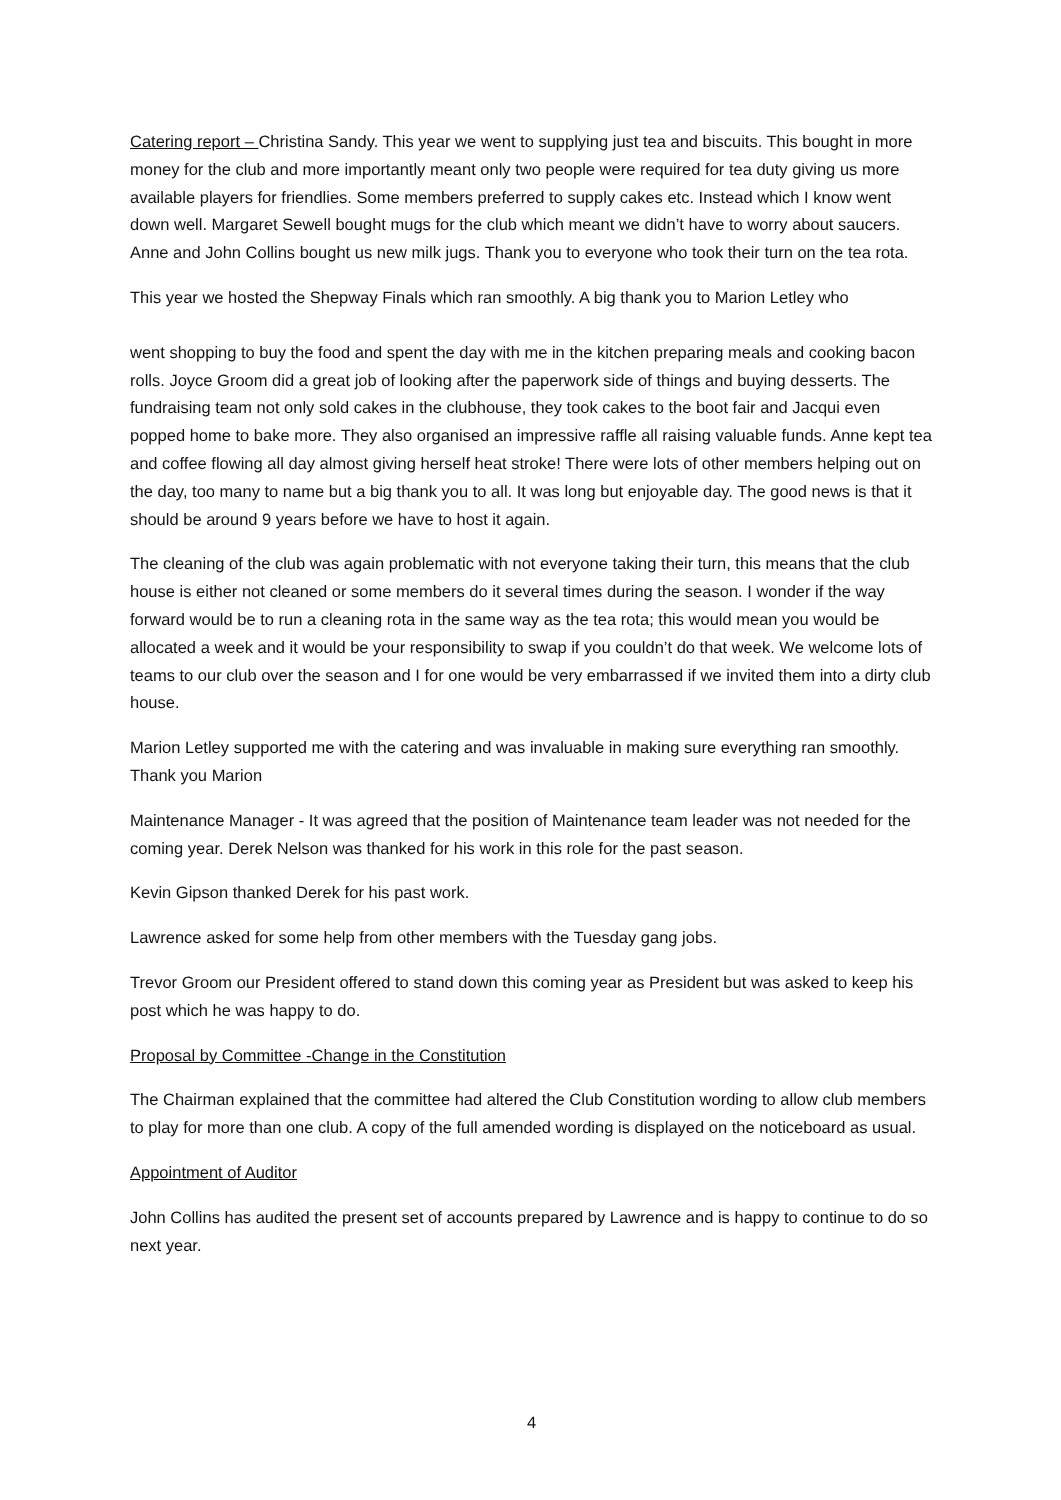Catering report – Christina Sandy. This year we went to supplying just tea and biscuits. This bought in more money for the club and more importantly meant only two people were required for tea duty giving us more available players for friendlies. Some members preferred to supply cakes etc. Instead which I know went down well. Margaret Sewell bought mugs for the club which meant we didn’t have to worry about saucers. Anne and John Collins bought us new milk jugs. Thank you to everyone who took their turn on the tea rota.
This year we hosted the Shepway Finals which ran smoothly. A big thank you to Marion Letley who
went shopping to buy the food and spent the day with me in the kitchen preparing meals and cooking bacon rolls. Joyce Groom did a great job of looking after the paperwork side of things and buying desserts. The fundraising team not only sold cakes in the clubhouse, they took cakes to the boot fair and Jacqui even popped home to bake more. They also organised an impressive raffle all raising valuable funds. Anne kept tea and coffee flowing all day almost giving herself heat stroke! There were lots of other members helping out on the day, too many to name but a big thank you to all. It was long but enjoyable day. The good news is that it should be around 9 years before we have to host it again.
The cleaning of the club was again problematic with not everyone taking their turn, this means that the club house is either not cleaned or some members do it several times during the season. I wonder if the way forward would be to run a cleaning rota in the same way as the tea rota; this would mean you would be allocated a week and it would be your responsibility to swap if you couldn’t do that week. We welcome lots of teams to our club over the season and I for one would be very embarrassed if we invited them into a dirty club house.
Marion Letley supported me with the catering and was invaluable in making sure everything ran smoothly. Thank you Marion
Maintenance Manager - It was agreed that the position of Maintenance team leader was not needed for the coming year. Derek Nelson was thanked for his work in this role for the past season.
Kevin Gipson thanked Derek for his past work.
Lawrence asked for some help from other members with the Tuesday gang jobs.
Trevor Groom our President offered to stand down this coming year as President but was asked to keep his post which he was happy to do.
Proposal by Committee -Change in the Constitution
The Chairman explained that the committee had altered the Club Constitution wording to allow club members to play for more than one club. A copy of the full amended wording is displayed on the noticeboard as usual.
Appointment of Auditor
John Collins has audited the present set of accounts prepared by Lawrence and is happy to continue to do so next year.
4